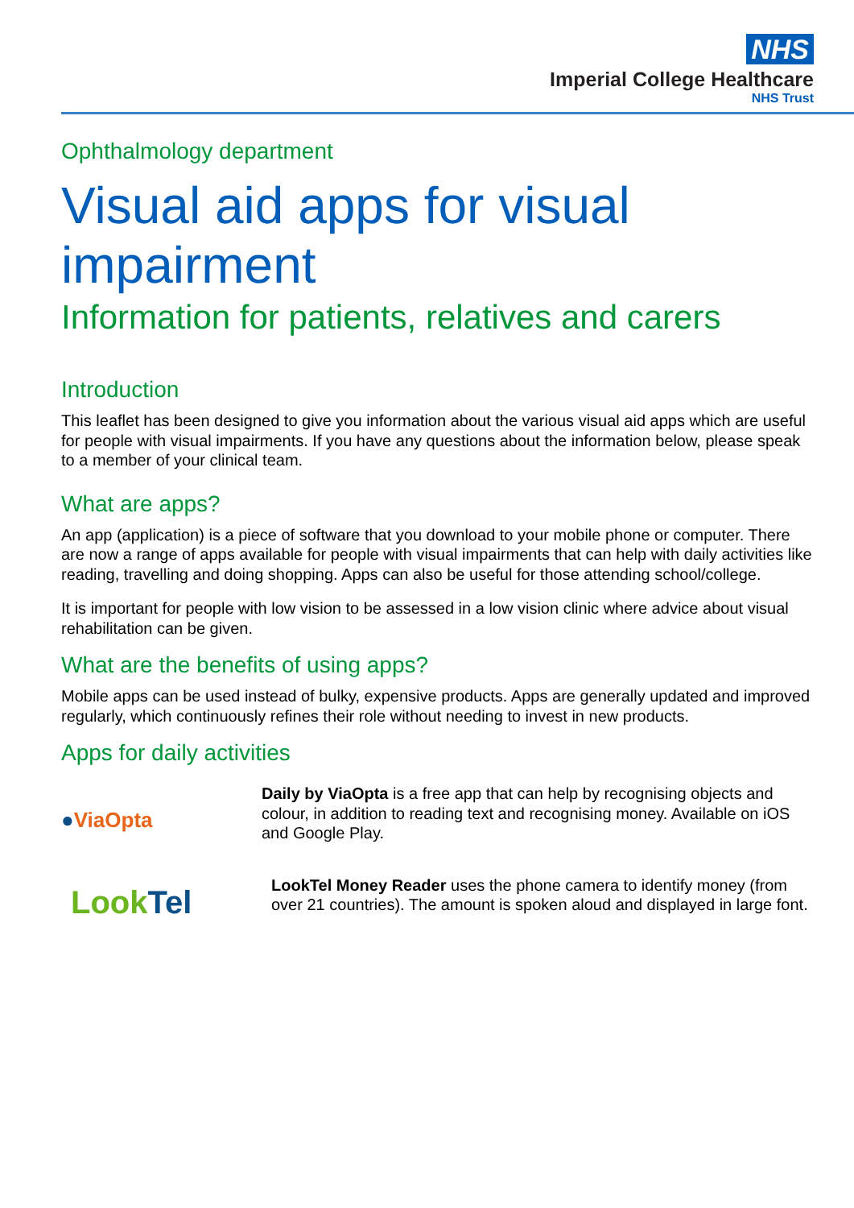NHS
Imperial College Healthcare
NHS Trust
Ophthalmology department
Visual aid apps for visual impairment
Information for patients, relatives and carers
Introduction
This leaflet has been designed to give you information about the various visual aid apps which are useful for people with visual impairments. If you have any questions about the information below, please speak to a member of your clinical team.
What are apps?
An app (application) is a piece of software that you download to your mobile phone or computer. There are now a range of apps available for people with visual impairments that can help with daily activities like reading, travelling and doing shopping. Apps can also be useful for those attending school/college.
It is important for people with low vision to be assessed in a low vision clinic where advice about visual rehabilitation can be given.
What are the benefits of using apps?
Mobile apps can be used instead of bulky, expensive products. Apps are generally updated and improved regularly, which continuously refines their role without needing to invest in new products.
Apps for daily activities
●ViaOpta
Daily by ViaOpta is a free app that can help by recognising objects and colour, in addition to reading text and recognising money. Available on iOS and Google Play.
Look Tel
LookTel Money Reader uses the phone camera to identify money (from over 21 countries). The amount is spoken aloud and displayed in large font.